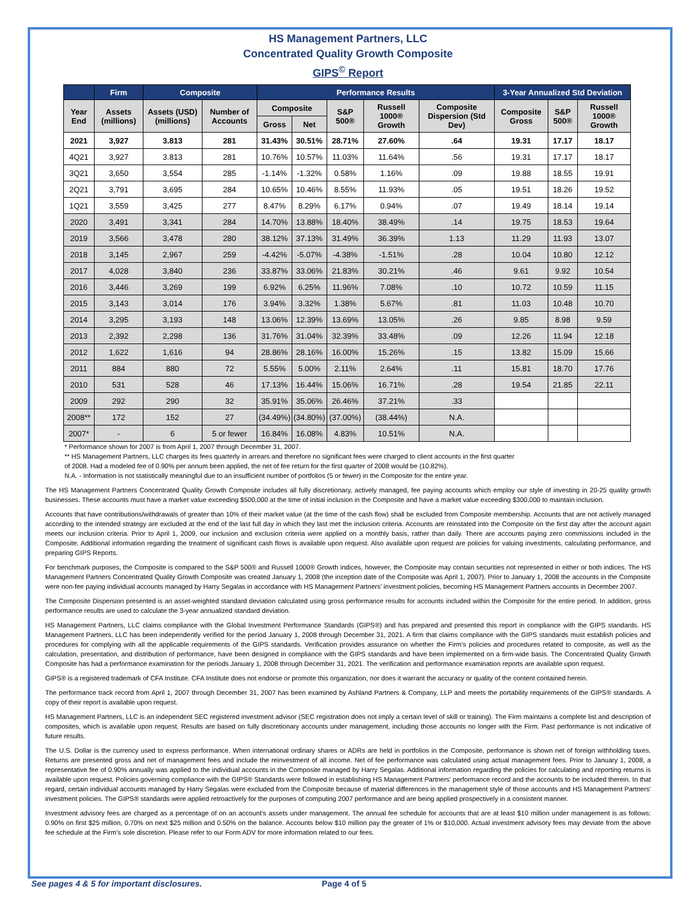HS Management Partners, LLC
Concentrated Quality Growth Composite
GIPS<sup>©</sup> Report
| | Firm | Composite | | Performance Results | | | | | 3-Year Annualized Std Deviation | | |
| --- | --- | --- | --- | --- | --- | --- | --- | --- | --- | --- | --- |
| Year End | Assets (millions) | Assets (USD) (millions) | Number of Accounts | Composite | | S&P 500® | Russell 1000® Growth | Composite Dispersion (Std Dev) | Composite Gross | S&P 500® | Russell 1000® Growth |
| | | | | Gross | Net | | | | | | |
| 2021 | 3,927 | 3.813 | 281 | 31.43% | 30.51% | 28.71% | 27.60% | .64 | 19.31 | 17.17 | 18.17 |
| 4Q21 | 3,927 | 3.813 | 281 | 10.76% | 10.57% | 11.03% | 11.64% | .56 | 19.31 | 17.17 | 18.17 |
| 3Q21 | 3,650 | 3,554 | 285 | -1.14% | -1.32% | 0.58% | 1.16% | .09 | 19.88 | 18.55 | 19.91 |
| 2Q21 | 3,791 | 3,695 | 284 | 10.65% | 10.46% | 8.55% | 11.93% | .05 | 19.51 | 18.26 | 19.52 |
| 1Q21 | 3,559 | 3,425 | 277 | 8.47% | 8.29% | 6.17% | 0.94% | .07 | 19.49 | 18.14 | 19.14 |
| 2020 | 3,491 | 3,341 | 284 | 14.70% | 13.88% | 18.40% | 38.49% | .14 | 19.75 | 18.53 | 19.64 |
| 2019 | 3,566 | 3,478 | 280 | 38.12% | 37.13% | 31.49% | 36.39% | 1.13 | 11.29 | 11.93 | 13.07 |
| 2018 | 3,145 | 2,967 | 259 | -4.42% | -5.07% | -4.38% | -1.51% | .28 | 10.04 | 10.80 | 12.12 |
| 2017 | 4,028 | 3,840 | 236 | 33.87% | 33.06% | 21.83% | 30.21% | .46 | 9.61 | 9.92 | 10.54 |
| 2016 | 3,446 | 3,269 | 199 | 6.92% | 6.25% | 11.96% | 7.08% | .10 | 10.72 | 10.59 | 11.15 |
| 2015 | 3,143 | 3,014 | 176 | 3.94% | 3.32% | 1.38% | 5.67% | .81 | 11.03 | 10.48 | 10.70 |
| 2014 | 3,295 | 3,193 | 148 | 13.06% | 12.39% | 13.69% | 13.05% | .26 | 9.85 | 8.98 | 9.59 |
| 2013 | 2,392 | 2,298 | 136 | 31.76% | 31.04% | 32.39% | 33.48% | .09 | 12.26 | 11.94 | 12.18 |
| 2012 | 1,622 | 1,616 | 94 | 28.86% | 28.16% | 16.00% | 15.26% | .15 | 13.82 | 15.09 | 15.66 |
| 2011 | 884 | 880 | 72 | 5.55% | 5.00% | 2.11% | 2.64% | .11 | 15.81 | 18.70 | 17.76 |
| 2010 | 531 | 528 | 46 | 17.13% | 16.44% | 15.06% | 16.71% | .28 | 19.54 | 21.85 | 22.11 |
| 2009 | 292 | 290 | 32 | 35.91% | 35.06% | 26.46% | 37.21% | .33 | | | |
| 2008** | 172 | 152 | 27 | (34.49%) | (34.80%) | (37.00%) | (38.44%) | N.A. | | | |
| 2007* | - | 6 | 5 or fewer | 16.84% | 16.08% | 4.83% | 10.51% | N.A. | | | |
* Performance shown for 2007 is from April 1, 2007 through December 31, 2007.
** HS Management Partners, LLC charges its fees quarterly in arrears and therefore no significant fees were charged to client accounts in the first quarter
of 2008. Had a modeled fee of 0.90% per annum been applied, the net of fee return for the first quarter of 2008 would be (10.82%).
N.A. - Information is not statistically meaningful due to an insufficient number of portfolios (5 or fewer) in the Composite for the entire year.
The HS Management Partners Concentrated Quality Growth Composite includes all fully discretionary, actively managed, fee paying accounts which employ our style of investing in 20-25 quality growth businesses. These accounts must have a market value exceeding $500,000 at the time of initial inclusion in the Composite and have a market value exceeding $300,000 to maintain inclusion.
Accounts that have contributions/withdrawals of greater than 10% of their market value (at the time of the cash flow) shall be excluded from Composite membership. Accounts that are not actively managed according to the intended strategy are excluded at the end of the last full day in which they last met the inclusion criteria. Accounts are reinstated into the Composite on the first day after the account again meets our inclusion criteria. Prior to April 1, 2009, our inclusion and exclusion criteria were applied on a monthly basis, rather than daily. There are accounts paying zero commissions included in the Composite. Additional information regarding the treatment of significant cash flows is available upon request. Also available upon request are policies for valuing investments, calculating performance, and preparing GIPS Reports.
For benchmark purposes, the Composite is compared to the S&P 500® and Russell 1000® Growth indices, however, the Composite may contain securities not represented in either or both indices. The HS Management Partners Concentrated Quality Growth Composite was created January 1, 2008 (the inception date of the Composite was April 1, 2007). Prior to January 1, 2008 the accounts in the Composite were non-fee paying individual accounts managed by Harry Segalas in accordance with HS Management Partners' investment policies, becoming HS Management Partners accounts in December 2007.
The Composite Dispersion presented is an asset-weighted standard deviation calculated using gross performance results for accounts included within the Composite for the entire period. In addition, gross performance results are used to calculate the 3-year annualized standard deviation.
HS Management Partners, LLC claims compliance with the Global Investment Performance Standards (GIPS®) and has prepared and presented this report in compliance with the GIPS standards. HS Management Partners, LLC has been independently verified for the period January 1, 2008 through December 31, 2021. A firm that claims compliance with the GIPS standards must establish policies and procedures for complying with all the applicable requirements of the GIPS standards. Verification provides assurance on whether the Firm's policies and procedures related to composite, as well as the calculation, presentation, and distribution of performance, have been designed in compliance with the GIPS standards and have been implemented on a firm-wide basis. The Concentrated Quality Growth Composite has had a performance examination for the periods January 1, 2008 through December 31, 2021. The verification and performance examination reports are available upon request.
GIPS® is a registered trademark of CFA Institute. CFA Institute does not endorse or promote this organization, nor does it warrant the accuracy or quality of the content contained herein.
The performance track record from April 1, 2007 through December 31, 2007 has been examined by Ashland Partners & Company, LLP and meets the portability requirements of the GIPS® standards. A copy of their report is available upon request.
HS Management Partners, LLC is an independent SEC registered investment advisor (SEC registration does not imply a certain level of skill or training). The Firm maintains a complete list and description of composites, which is available upon request. Results are based on fully discretionary accounts under management, including those accounts no longer with the Firm. Past performance is not indicative of future results.
The U.S. Dollar is the currency used to express performance. When international ordinary shares or ADRs are held in portfolios in the Composite, performance is shown net of foreign withholding taxes. Returns are presented gross and net of management fees and include the reinvestment of all income. Net of fee performance was calculated using actual management fees. Prior to January 1, 2008, a representative fee of 0.90% annually was applied to the individual accounts in the Composite managed by Harry Segalas. Additional information regarding the policies for calculating and reporting returns is available upon request. Policies governing compliance with the GIPS® Standards were followed in establishing HS Management Partners' performance record and the accounts to be included therein. In that regard, certain individual accounts managed by Harry Segalas were excluded from the Composite because of material differences in the management style of those accounts and HS Management Partners' investment policies. The GIPS® standards were applied retroactively for the purposes of computing 2007 performance and are being applied prospectively in a consistent manner.
Investment advisory fees are charged as a percentage of on an account's assets under management. The annual fee schedule for accounts that are at least $10 million under management is as follows: 0.90% on first $25 million, 0.70% on next $25 million and 0.50% on the balance. Accounts below $10 million pay the greater of 1% or $10,000. Actual investment advisory fees may deviate from the above fee schedule at the Firm's sole discretion. Please refer to our Form ADV for more information related to our fees.
See pages 4 & 5 for important disclosures. Page 4 of 5